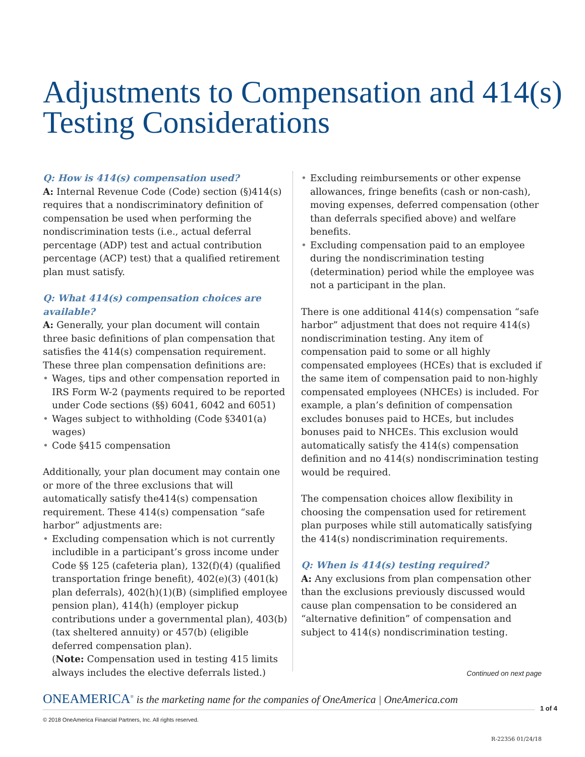Adjustments to Compensation and 414(s) Testing Considerations
Q: How is 414(s) compensation used?
A: Internal Revenue Code (Code) section (§)414(s) requires that a nondiscriminatory definition of compensation be used when performing the nondiscrimination tests (i.e., actual deferral percentage (ADP) test and actual contribution percentage (ACP) test) that a qualified retirement plan must satisfy.
Q: What 414(s) compensation choices are available?
A: Generally, your plan document will contain three basic definitions of plan compensation that satisfies the 414(s) compensation requirement. These three plan compensation definitions are:
• Wages, tips and other compensation reported in IRS Form W-2 (payments required to be reported under Code sections (§§) 6041, 6042 and 6051)
• Wages subject to withholding (Code §3401(a) wages)
• Code §415 compensation
Additionally, your plan document may contain one or more of the three exclusions that will automatically satisfy the414(s) compensation requirement. These 414(s) compensation “safe harbor” adjustments are:
• Excluding compensation which is not currently includible in a participant’s gross income under Code §§ 125 (cafeteria plan), 132(f)(4) (qualified transportation fringe benefit), 402(e)(3) (401(k) plan deferrals), 402(h)(1)(B) (simplified employee pension plan), 414(h) (employer pickup contributions under a governmental plan), 403(b) (tax sheltered annuity) or 457(b) (eligible deferred compensation plan).
(Note: Compensation used in testing 415 limits always includes the elective deferrals listed.)
• Excluding reimbursements or other expense allowances, fringe benefits (cash or non-cash), moving expenses, deferred compensation (other than deferrals specified above) and welfare benefits.
• Excluding compensation paid to an employee during the nondiscrimination testing (determination) period while the employee was not a participant in the plan.
There is one additional 414(s) compensation “safe harbor” adjustment that does not require 414(s) nondiscrimination testing. Any item of compensation paid to some or all highly compensated employees (HCEs) that is excluded if the same item of compensation paid to non-highly compensated employees (NHCEs) is included. For example, a plan’s definition of compensation excludes bonuses paid to HCEs, but includes bonuses paid to NHCEs. This exclusion would automatically satisfy the 414(s) compensation definition and no 414(s) nondiscrimination testing would be required.
The compensation choices allow flexibility in choosing the compensation used for retirement plan purposes while still automatically satisfying the 414(s) nondiscrimination requirements.
Q: When is 414(s) testing required?
A: Any exclusions from plan compensation other than the exclusions previously discussed would cause plan compensation to be considered an “alternative definition” of compensation and subject to 414(s) nondiscrimination testing.
Continued on next page
ONEAMERICA<sup>®</sup> is the marketing name for the companies of OneAmerica | OneAmerica.com
1 of 4
© 2018 OneAmerica Financial Partners, Inc. All rights reserved.
R-22356 01/24/18